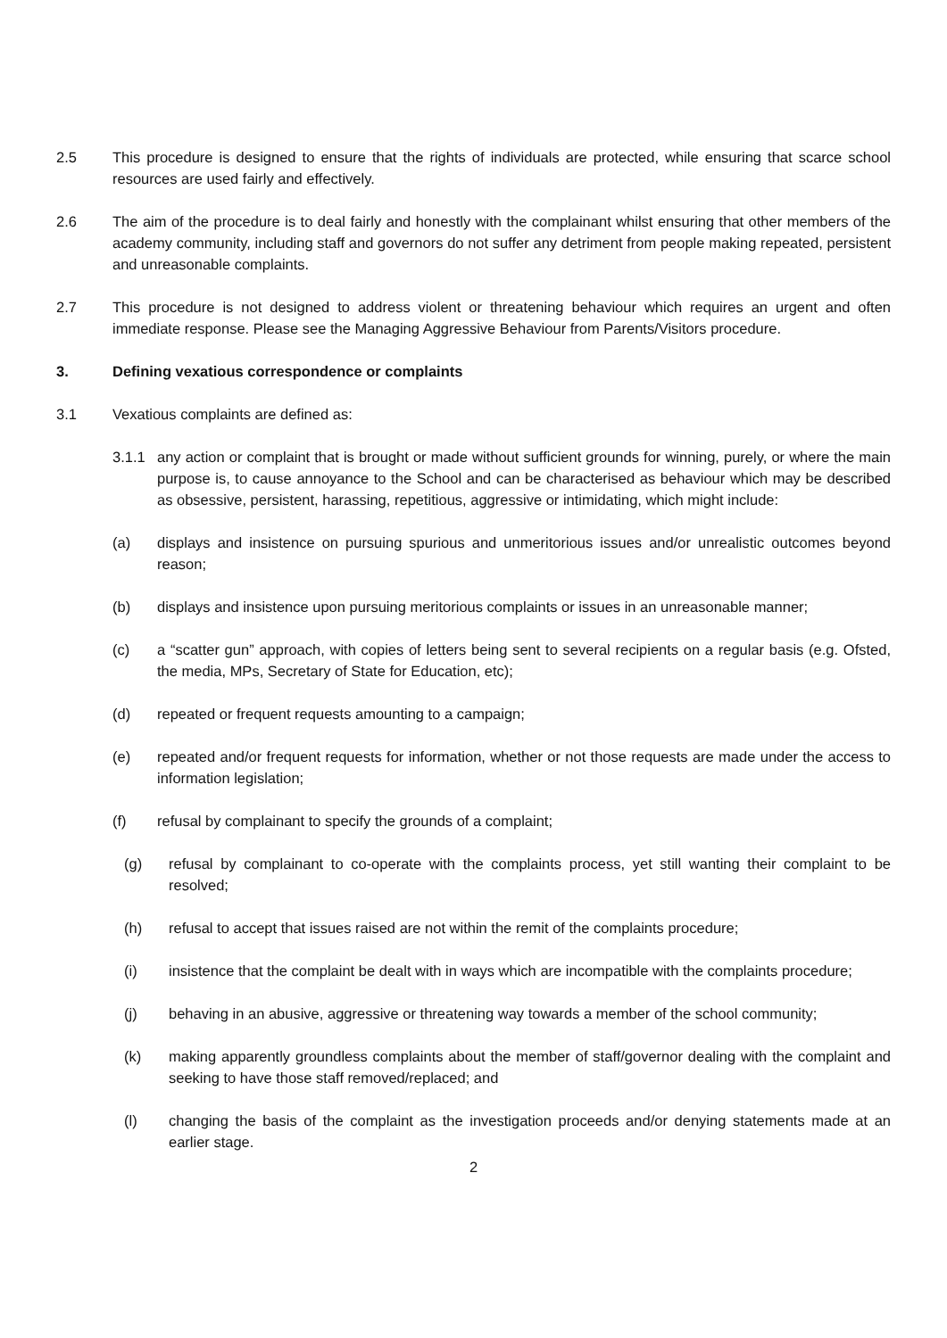2.5 This procedure is designed to ensure that the rights of individuals are protected, while ensuring that scarce school resources are used fairly and effectively.
2.6 The aim of the procedure is to deal fairly and honestly with the complainant whilst ensuring that other members of the academy community, including staff and governors do not suffer any detriment from people making repeated, persistent and unreasonable complaints.
2.7 This procedure is not designed to address violent or threatening behaviour which requires an urgent and often immediate response. Please see the Managing Aggressive Behaviour from Parents/Visitors procedure.
3. Defining vexatious correspondence or complaints
3.1 Vexatious complaints are defined as:
3.1.1 any action or complaint that is brought or made without sufficient grounds for winning, purely, or where the main purpose is, to cause annoyance to the School and can be characterised as behaviour which may be described as obsessive, persistent, harassing, repetitious, aggressive or intimidating, which might include:
(a) displays and insistence on pursuing spurious and unmeritorious issues and/or unrealistic outcomes beyond reason;
(b) displays and insistence upon pursuing meritorious complaints or issues in an unreasonable manner;
(c) a “scatter gun” approach, with copies of letters being sent to several recipients on a regular basis (e.g. Ofsted, the media, MPs, Secretary of State for Education, etc);
(d) repeated or frequent requests amounting to a campaign;
(e) repeated and/or frequent requests for information, whether or not those requests are made under the access to information legislation;
(f) refusal by complainant to specify the grounds of a complaint;
(g) refusal by complainant to co-operate with the complaints process, yet still wanting their complaint to be resolved;
(h) refusal to accept that issues raised are not within the remit of the complaints procedure;
(i) insistence that the complaint be dealt with in ways which are incompatible with the complaints procedure;
(j) behaving in an abusive, aggressive or threatening way towards a member of the school community;
(k) making apparently groundless complaints about the member of staff/governor dealing with the complaint and seeking to have those staff removed/replaced; and
(l) changing the basis of the complaint as the investigation proceeds and/or denying statements made at an earlier stage.
2